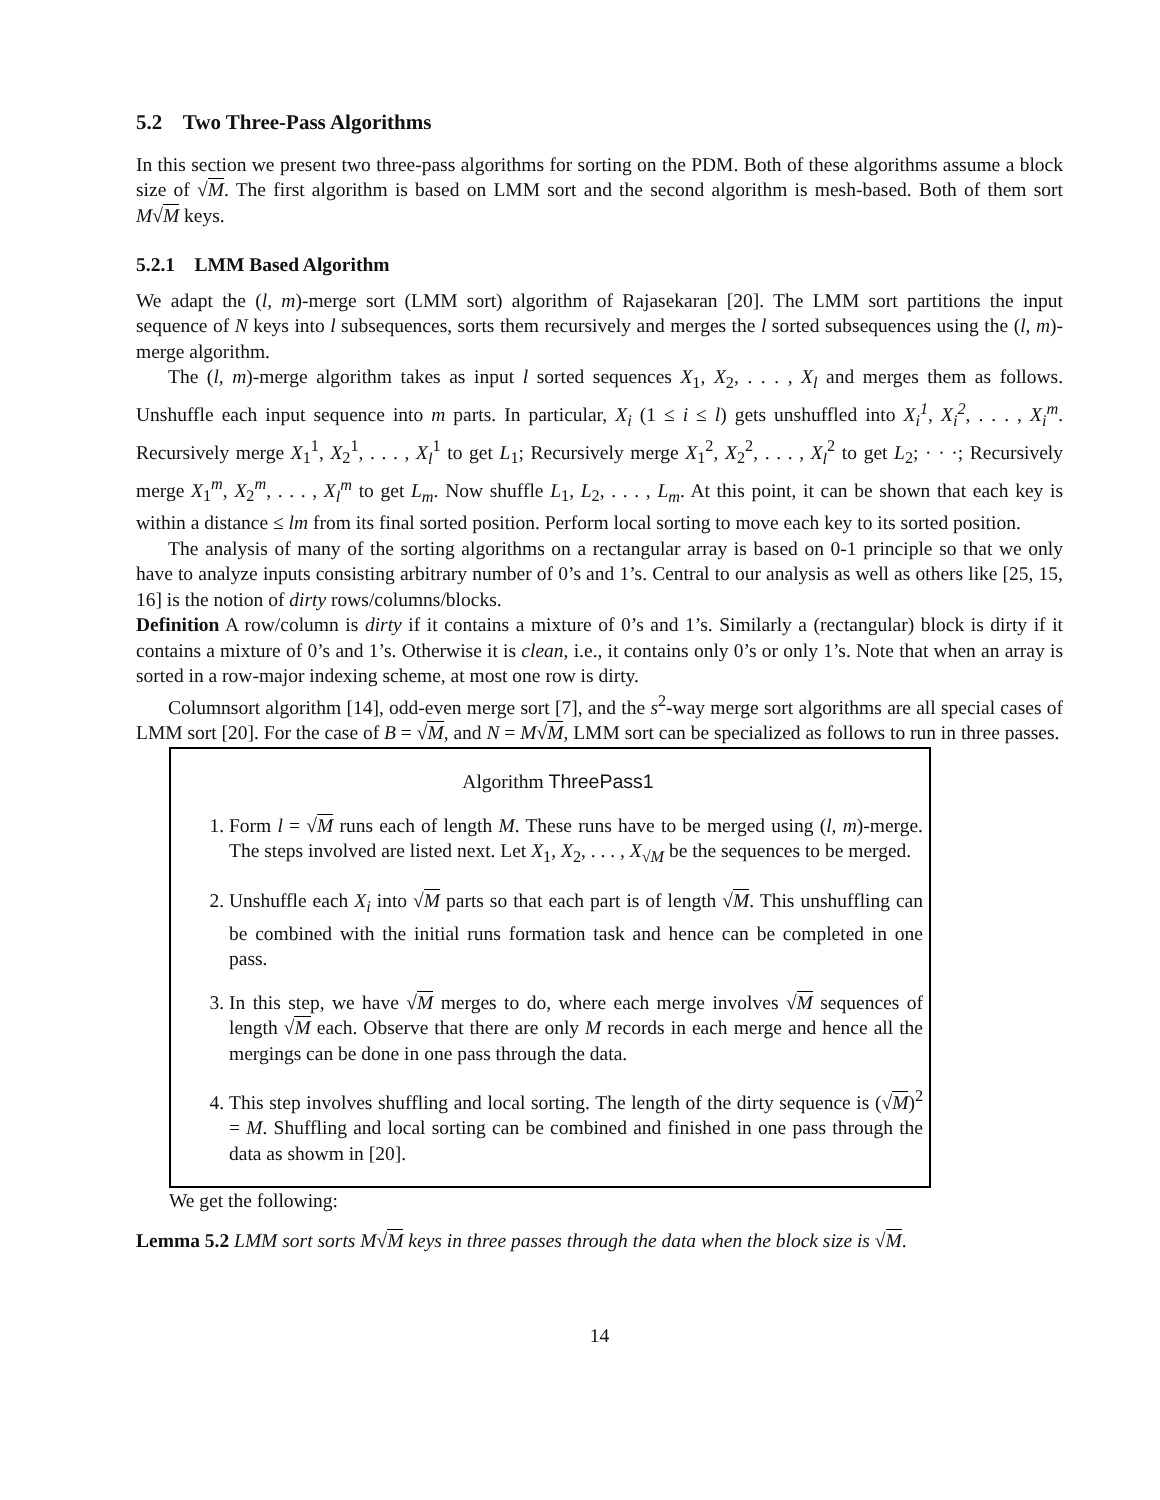5.2 Two Three-Pass Algorithms
In this section we present two three-pass algorithms for sorting on the PDM. Both of these algorithms assume a block size of √M. The first algorithm is based on LMM sort and the second algorithm is mesh-based. Both of them sort M√M keys.
5.2.1 LMM Based Algorithm
We adapt the (l, m)-merge sort (LMM sort) algorithm of Rajasekaran [20]. The LMM sort partitions the input sequence of N keys into l subsequences, sorts them recursively and merges the l sorted subsequences using the (l, m)-merge algorithm.
The (l, m)-merge algorithm takes as input l sorted sequences X<sub>1</sub>, X<sub>2</sub>, . . . , X<sub>l</sub> and merges them as follows. Unshuffle each input sequence into m parts. In particular, X<sub>i</sub> (1 ≤ i ≤ l) gets unshuffled into X<sub>i</sub><sup>1</sup>, X<sub>i</sub><sup>2</sup>, . . . , X<sub>i</sub><sup>m</sup>. Recursively merge X<sub>1</sub><sup>1</sup>, X<sub>2</sub><sup>1</sup>, . . . , X<sub>l</sub><sup>1</sup> to get L<sub>1</sub>; Recursively merge X<sub>1</sub><sup>2</sup>, X<sub>2</sub><sup>2</sup>, . . . , X<sub>l</sub><sup>2</sup> to get L<sub>2</sub>; · · ·; Recursively merge X<sub>1</sub><sup>m</sup>, X<sub>2</sub><sup>m</sup>, . . . , X<sub>l</sub><sup>m</sup> to get L<sub>m</sub>. Now shuffle L<sub>1</sub>, L<sub>2</sub>, . . . , L<sub>m</sub>. At this point, it can be shown that each key is within a distance ≤ lm from its final sorted position. Perform local sorting to move each key to its sorted position.
The analysis of many of the sorting algorithms on a rectangular array is based on 0-1 principle so that we only have to analyze inputs consisting arbitrary number of 0’s and 1’s. Central to our analysis as well as others like [25, 15, 16] is the notion of dirty rows/columns/blocks.
Definition A row/column is dirty if it contains a mixture of 0’s and 1’s. Similarly a (rectangular) block is dirty if it contains a mixture of 0’s and 1’s. Otherwise it is clean, i.e., it contains only 0’s or only 1’s. Note that when an array is sorted in a row-major indexing scheme, at most one row is dirty.
Columnsort algorithm [14], odd-even merge sort [7], and the s<sup>2</sup>-way merge sort algorithms are all special cases of LMM sort [20]. For the case of B = √M, and N = M√M, LMM sort can be specialized as follows to run in three passes.
Algorithm ThreePass1
1. Form l = √M runs each of length M. These runs have to be merged using (l, m)-merge. The steps involved are listed next. Let X<sub>1</sub>, X<sub>2</sub>, . . . , X<sub>√M</sub> be the sequences to be merged.
2. Unshuffle each X<sub>i</sub> into √M parts so that each part is of length √M. This unshuffling can be combined with the initial runs formation task and hence can be completed in one pass.
3. In this step, we have √M merges to do, where each merge involves √M sequences of length √M each. Observe that there are only M records in each merge and hence all the mergings can be done in one pass through the data.
4. This step involves shuffling and local sorting. The length of the dirty sequence is (√M)<sup>2</sup> = M. Shuffling and local sorting can be combined and finished in one pass through the data as showm in [20].
We get the following:
Lemma 5.2 LMM sort sorts M√M keys in three passes through the data when the block size is √M.
14